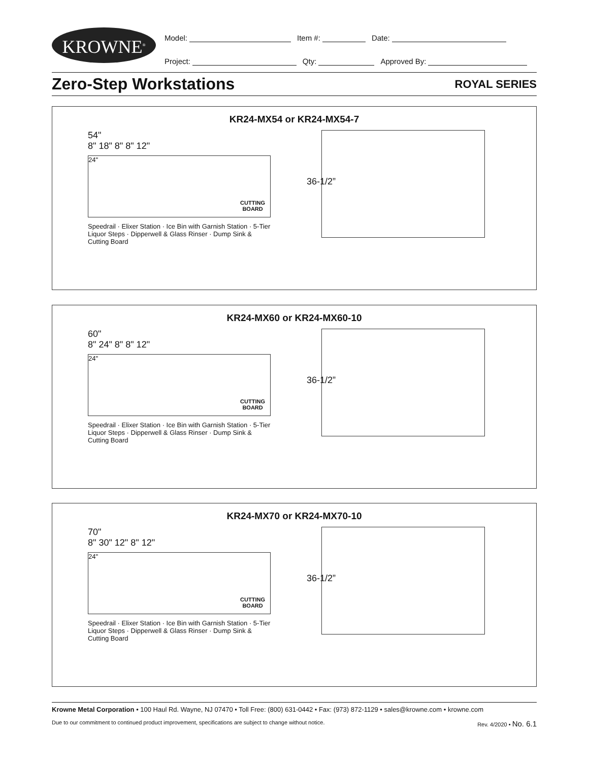KROWNE<sup>®</sup>
Model: Item #: Date:
Project: Qty: Approved By:
Zero-Step Workstations
ROYAL SERIES
KR24-MX54 or KR24-MX54-7
54"
8" 18" 8" 8" 12"
24"
CUTTING
BOARD
Speedrail · Elixer Station · Ice Bin with Garnish Station · 5-Tier Liquor Steps · Dipperwell & Glass Rinser · Dump Sink & Cutting Board
36-1/2”
KR24-MX60 or KR24-MX60-10
60"
8" 24" 8" 8" 12"
24"
CUTTING
BOARD
Speedrail · Elixer Station · Ice Bin with Garnish Station · 5-Tier Liquor Steps · Dipperwell & Glass Rinser · Dump Sink & Cutting Board
36-1/2”
KR24-MX70 or KR24-MX70-10
70"
8" 30" 12" 8" 12"
24"
CUTTING
BOARD
Speedrail · Elixer Station · Ice Bin with Garnish Station · 5-Tier Liquor Steps · Dipperwell & Glass Rinser · Dump Sink & Cutting Board
36-1/2”
Krowne Metal Corporation • 100 Haul Rd. Wayne, NJ 07470 • Toll Free: (800) 631-0442 • Fax: (973) 872-1129 • sales@krowne.com • krowne.com
Due to our commitment to continued product improvement, specifications are subject to change without notice. Rev. 4/2020 • No. 6.1